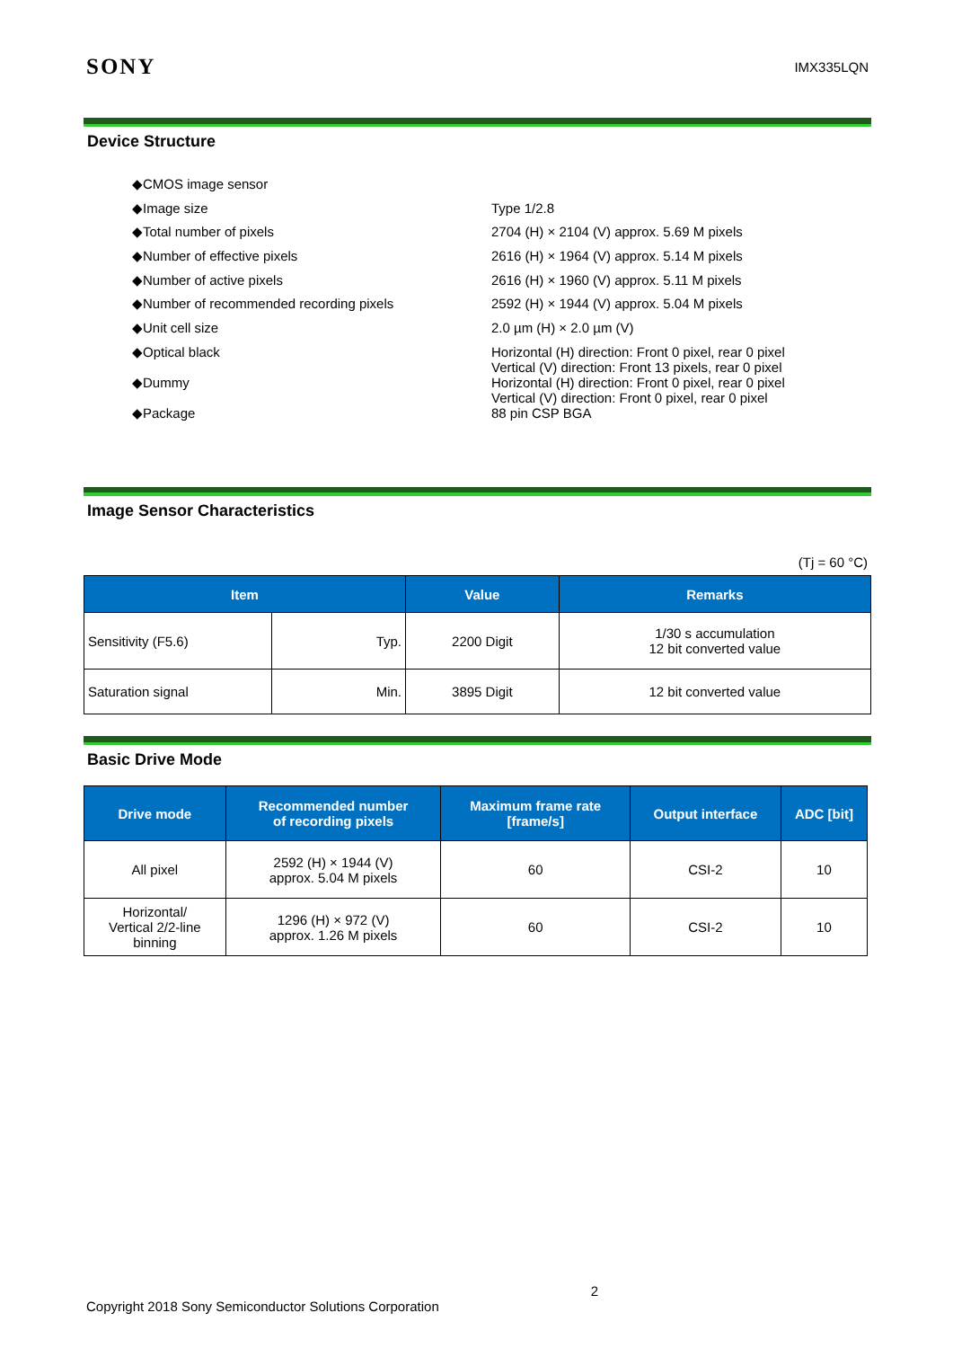SONY IMX335LQN
Device Structure
| ◆CMOS image sensor | |
| ◆Image size | Type 1/2.8 |
| ◆Total number of pixels | 2704 (H) × 2104 (V) approx. 5.69 M pixels |
| ◆Number of effective pixels | 2616 (H) × 1964 (V) approx. 5.14 M pixels |
| ◆Number of active pixels | 2616 (H) × 1960 (V) approx. 5.11 M pixels |
| ◆Number of recommended recording pixels | 2592 (H) × 1944 (V) approx. 5.04 M pixels |
| ◆Unit cell size | 2.0 µm (H) × 2.0 µm (V) |
| ◆Optical black | Horizontal (H) direction: Front 0 pixel, rear 0 pixel Vertical (V) direction: Front 13 pixels, rear 0 pixel |
| ◆Dummy | Horizontal (H) direction: Front 0 pixel, rear 0 pixel Vertical (V) direction: Front 0 pixel, rear 0 pixel |
| ◆Package | 88 pin CSP BGA |
Image Sensor Characteristics
(Tj = 60 °C)
| Item | | Value | Remarks |
| --- | --- | --- | --- |
| Sensitivity (F5.6) | Typ. | 2200 Digit | 1/30 s accumulation 12 bit converted value |
| Saturation signal | Min. | 3895 Digit | 12 bit converted value |
Basic Drive Mode
| Drive mode | Recommended number of recording pixels | Maximum frame rate [frame/s] | Output interface | ADC [bit] |
| --- | --- | --- | --- | --- |
| All pixel | 2592 (H) × 1944 (V) approx. 5.04 M pixels | 60 | CSI-2 | 10 |
| Horizontal/ Vertical 2/2-line binning | 1296 (H) × 972 (V) approx. 1.26 M pixels | 60 | CSI-2 | 10 |
2
Copyright 2018 Sony Semiconductor Solutions Corporation